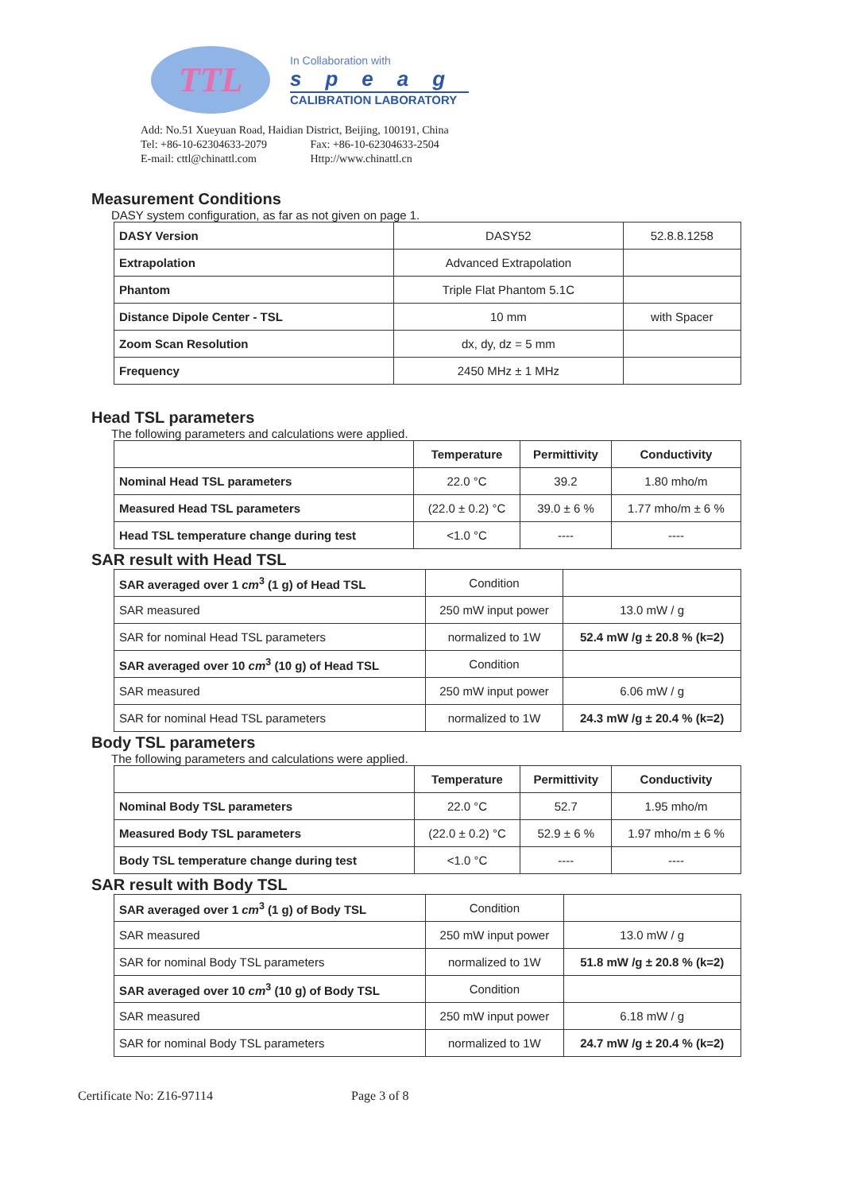TTL
In Collaboration with
speag
CALIBRATION LABORATORY
Add: No.51 Xueyuan Road, Haidian District, Beijing, 100191, China
Tel: +86-10-62304633-2079 Fax: +86-10-62304633-2504
E-mail: cttl@chinattl.com Http://www.chinattl.cn
Measurement Conditions
DASY system configuration, as far as not given on page 1.
| DASY Version | DASY52 | 52.8.8.1258 |
| Extrapolation | Advanced Extrapolation | |
| Phantom | Triple Flat Phantom 5.1C | |
| Distance Dipole Center - TSL | 10 mm | with Spacer |
| Zoom Scan Resolution | dx, dy, dz = 5 mm | |
| Frequency | 2450 MHz ± 1 MHz | |
Head TSL parameters
The following parameters and calculations were applied.
| | Temperature | Permittivity | Conductivity |
| --- | --- | --- | --- |
| Nominal Head TSL parameters | 22.0 °C | 39.2 | 1.80 mho/m |
| Measured Head TSL parameters | (22.0 ± 0.2) °C | 39.0 ± 6 % | 1.77 mho/m ± 6 % |
| Head TSL temperature change during test | <1.0 °C | ---- | ---- |
SAR result with Head TSL
| SAR averaged over 1 cm<sup>3</sup> (1 g) of Head TSL | Condition | |
| SAR measured | 250 mW input power | 13.0 mW / g |
| SAR for nominal Head TSL parameters | normalized to 1W | 52.4 mW /g ± 20.8 % (k=2) |
| SAR averaged over 10 cm<sup>3</sup> (10 g) of Head TSL | Condition | |
| SAR measured | 250 mW input power | 6.06 mW / g |
| SAR for nominal Head TSL parameters | normalized to 1W | 24.3 mW /g ± 20.4 % (k=2) |
Body TSL parameters
The following parameters and calculations were applied.
| | Temperature | Permittivity | Conductivity |
| --- | --- | --- | --- |
| Nominal Body TSL parameters | 22.0 °C | 52.7 | 1.95 mho/m |
| Measured Body TSL parameters | (22.0 ± 0.2) °C | 52.9 ± 6 % | 1.97 mho/m ± 6 % |
| Body TSL temperature change during test | <1.0 °C | ---- | ---- |
SAR result with Body TSL
| SAR averaged over 1 cm<sup>3</sup> (1 g) of Body TSL | Condition | |
| SAR measured | 250 mW input power | 13.0 mW / g |
| SAR for nominal Body TSL parameters | normalized to 1W | 51.8 mW /g ± 20.8 % (k=2) |
| SAR averaged over 10 cm<sup>3</sup> (10 g) of Body TSL | Condition | |
| SAR measured | 250 mW input power | 6.18 mW / g |
| SAR for nominal Body TSL parameters | normalized to 1W | 24.7 mW /g ± 20.4 % (k=2) |
Certificate No: Z16-97114 Page 3 of 8